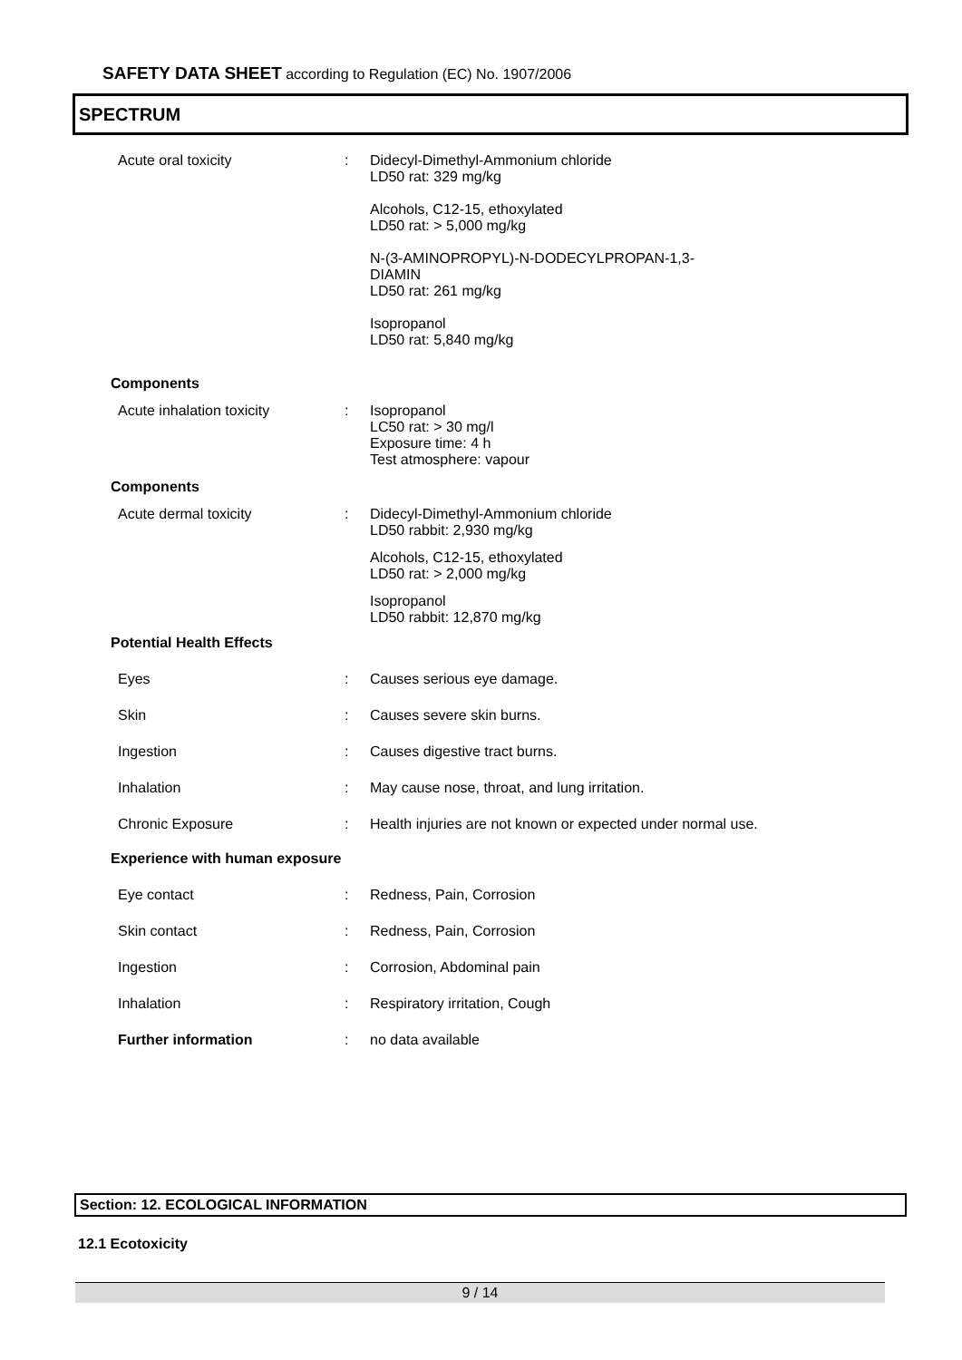SAFETY DATA SHEET according to Regulation (EC) No. 1907/2006
SPECTRUM
Acute oral toxicity :
Didecyl-Dimethyl-Ammonium chloride
LD50 rat: 329 mg/kg
Alcohols, C12-15, ethoxylated
LD50 rat: > 5,000 mg/kg
N-(3-AMINOPROPYL)-N-DODECYLPROPAN-1,3-
DIAMIN
LD50 rat: 261 mg/kg
Isopropanol
LD50 rat: 5,840 mg/kg
Components
Acute inhalation toxicity :
Isopropanol
LC50 rat: > 30 mg/l
Exposure time: 4 h
Test atmosphere: vapour
Components
Acute dermal toxicity :
Didecyl-Dimethyl-Ammonium chloride
LD50 rabbit: 2,930 mg/kg
Alcohols, C12-15, ethoxylated
LD50 rat: > 2,000 mg/kg
Isopropanol
LD50 rabbit: 12,870 mg/kg
Potential Health Effects
Eyes :
Causes serious eye damage.
Skin :
Causes severe skin burns.
Ingestion :
Causes digestive tract burns.
Inhalation :
May cause nose, throat, and lung irritation.
Chronic Exposure :
Health injuries are not known or expected under normal use.
Experience with human exposure
Eye contact :
Redness, Pain, Corrosion
Skin contact :
Redness, Pain, Corrosion
Ingestion :
Corrosion, Abdominal pain
Inhalation :
Respiratory irritation, Cough
Further information :
no data available
Section: 12. ECOLOGICAL INFORMATION
12.1 Ecotoxicity
9 / 14